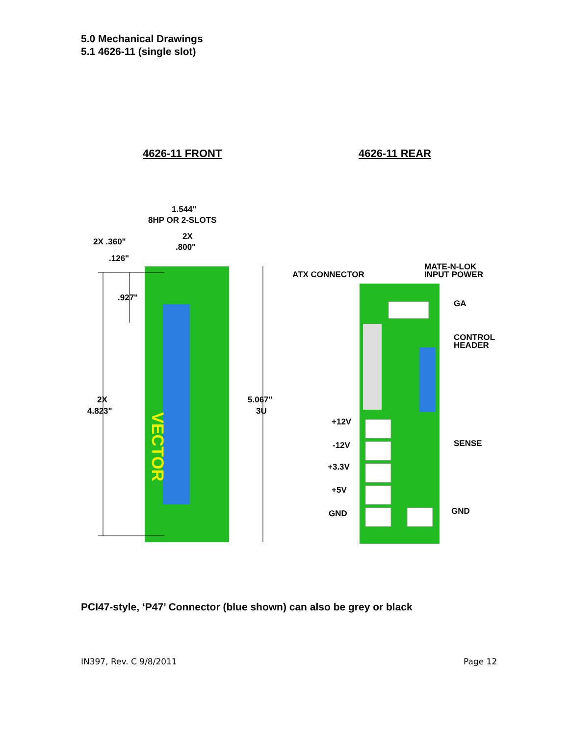5.0 Mechanical Drawings
5.1 4626-11 (single slot)
4626-11 FRONT 4626-11 REAR
VECTOR
1.544"
8HP OR 2-SLOTS
2X .360"
2X
.800"
.126"
.927"
2X
4.823"
5.067"
3U
ATX CONNECTOR
MATE-N-LOK
INPUT POWER
GA
CONTROL
HEADER
SENSE
GND
+12V
-12V
+3.3V
+5V
GND
PCI47-style, ‘P47’ Connector (blue shown) can also be grey or black
IN397, Rev. C 9/8/2011 Page 12